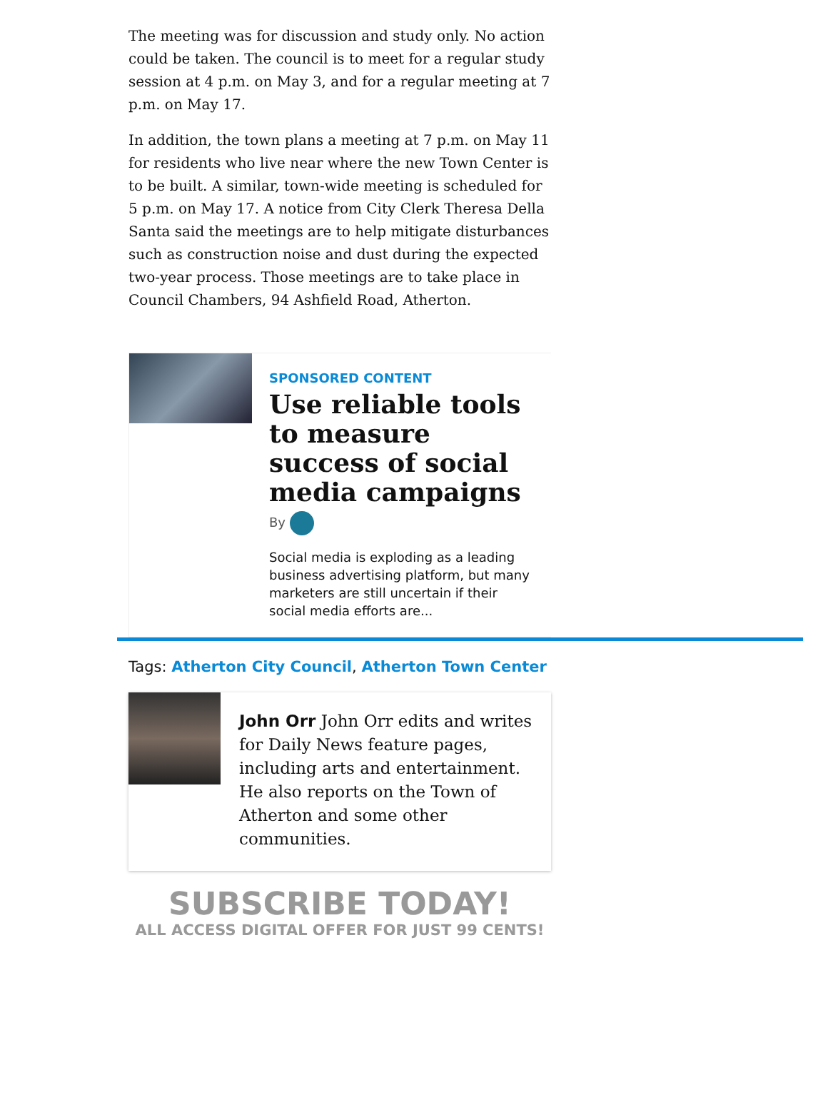The meeting was for discussion and study only. No action could be taken. The council is to meet for a regular study session at 4 p.m. on May 3, and for a regular meeting at 7 p.m. on May 17.
In addition, the town plans a meeting at 7 p.m. on May 11 for residents who live near where the new Town Center is to be built. A similar, town-wide meeting is scheduled for 5 p.m. on May 17. A notice from City Clerk Theresa Della Santa said the meetings are to help mitigate disturbances such as construction noise and dust during the expected two-year process. Those meetings are to take place in Council Chambers, 94 Ashfield Road, Atherton.
SPONSORED CONTENT
Use reliable tools to measure success of social media campaigns
By
Social media is exploding as a leading business advertising platform, but many marketers are still uncertain if their social media efforts are...
Tags: Atherton City Council, Atherton Town Center
John Orr John Orr edits and writes for Daily News feature pages, including arts and entertainment. He also reports on the Town of Atherton and some other communities.
SUBSCRIBE TODAY!
ALL ACCESS DIGITAL OFFER FOR JUST 99 CENTS!